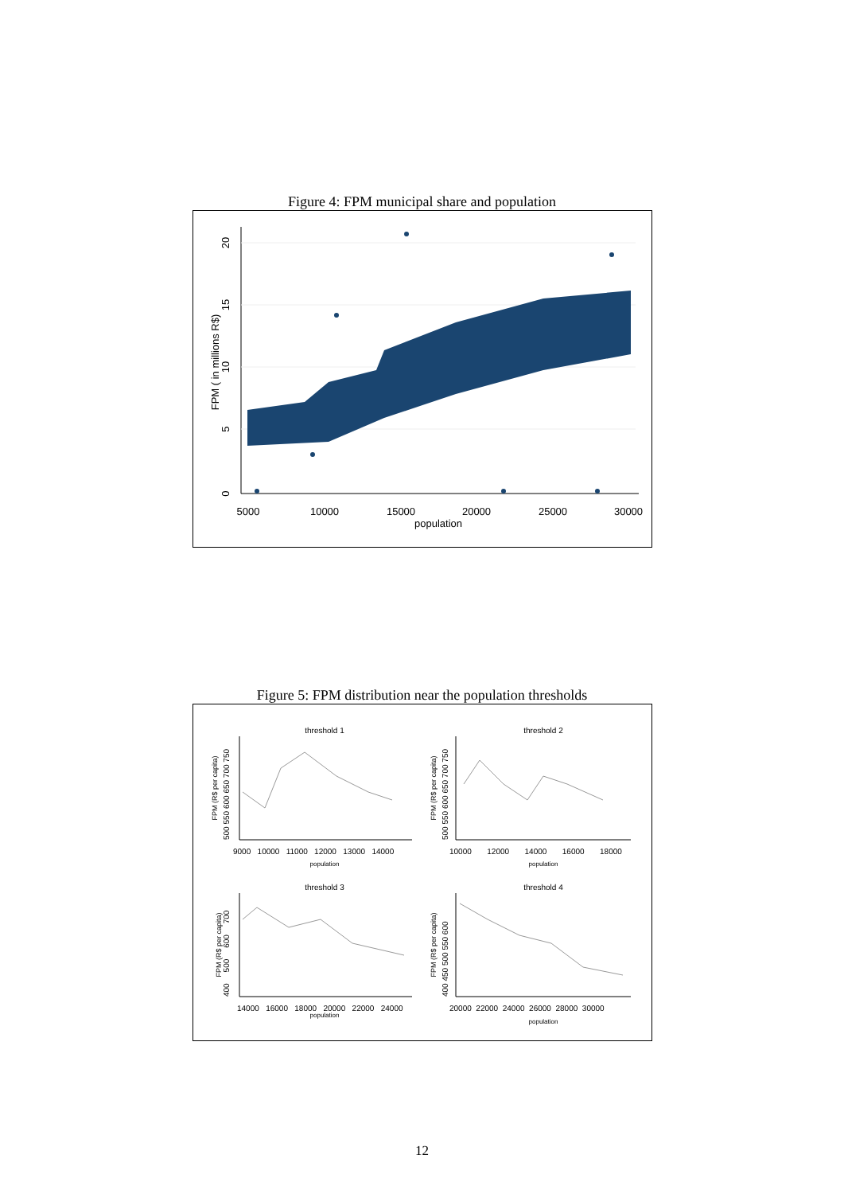Figure 4: FPM municipal share and population
0
5
10
15
20
FPM ( in millions R$)
5000
10000
15000
20000
25000
30000
population
Figure 5: FPM distribution near the population thresholds
threshold 1
threshold 2
threshold 3
threshold 4
FPM (R$ per capita)
FPM (R$ per capita)
FPM (R$ per capita)
FPM (R$ per capita)
500 550 600 650 700 750
500 550 600 650 700 750
400 500 600 700
400 450 500 550 600
9000 10000 11000 12000 13000 14000
10000 12000 14000 16000 18000
population
population
14000 16000 18000 20000 22000 24000
population
20000 22000 24000 26000 28000 30000
population
12